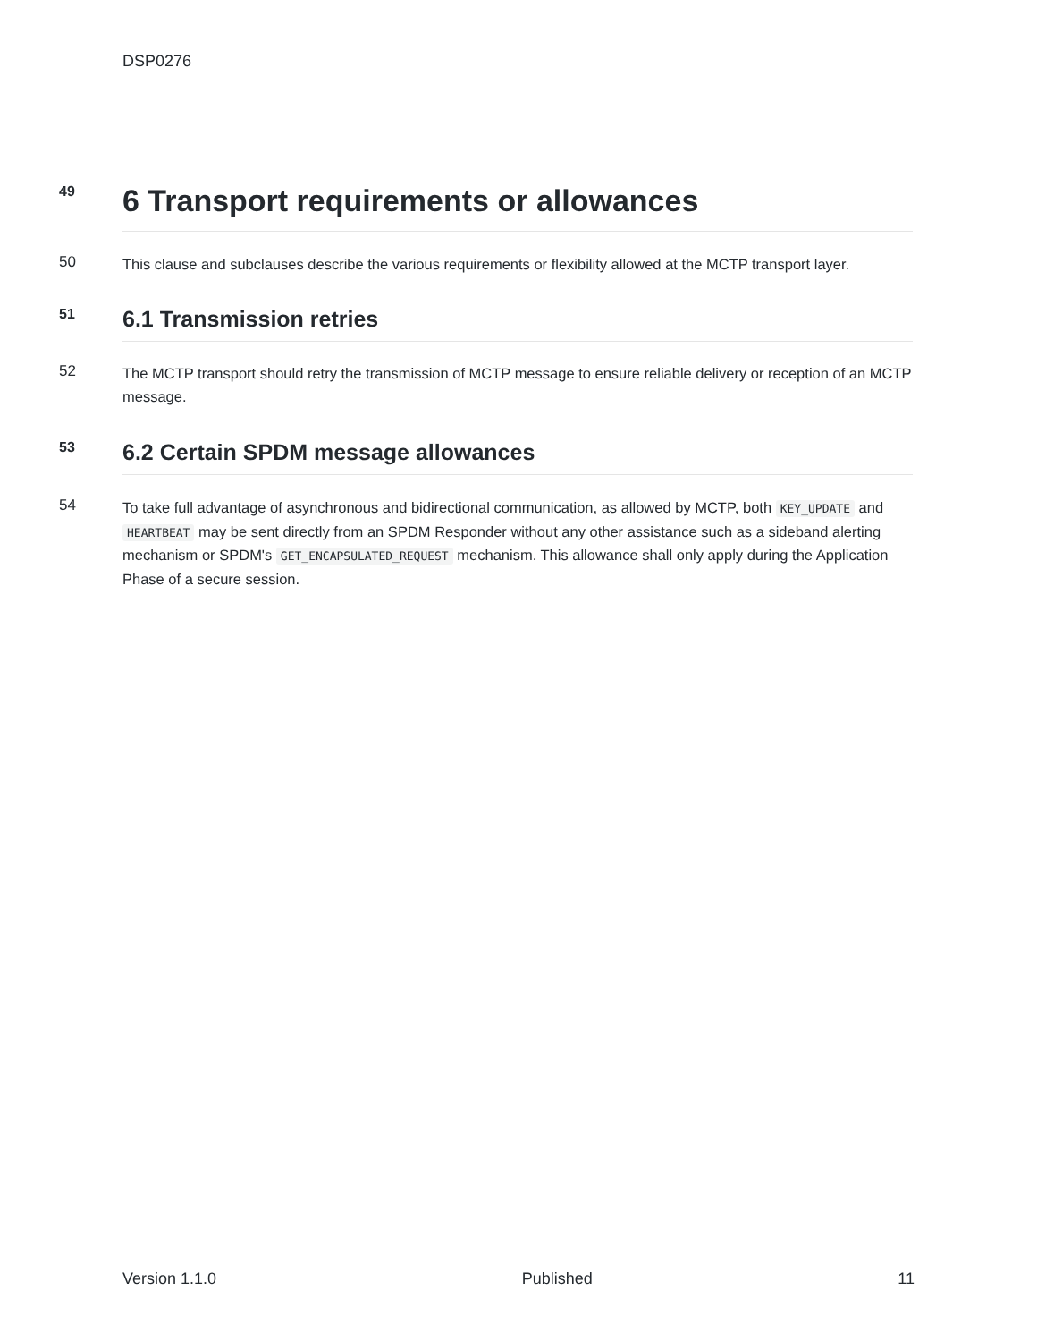DSP0276
49
6 Transport requirements or allowances
50
This clause and subclauses describe the various requirements or flexibility allowed at the MCTP transport layer.
51
6.1 Transmission retries
52
The MCTP transport should retry the transmission of MCTP message to ensure reliable delivery or reception of an MCTP message.
53
6.2 Certain SPDM message allowances
54
To take full advantage of asynchronous and bidirectional communication, as allowed by MCTP, both KEY_UPDATE and HEARTBEAT may be sent directly from an SPDM Responder without any other assistance such as a sideband alerting mechanism or SPDM's GET_ENCAPSULATED_REQUEST mechanism. This allowance shall only apply during the Application Phase of a secure session.
Version 1.1.0 Published 11